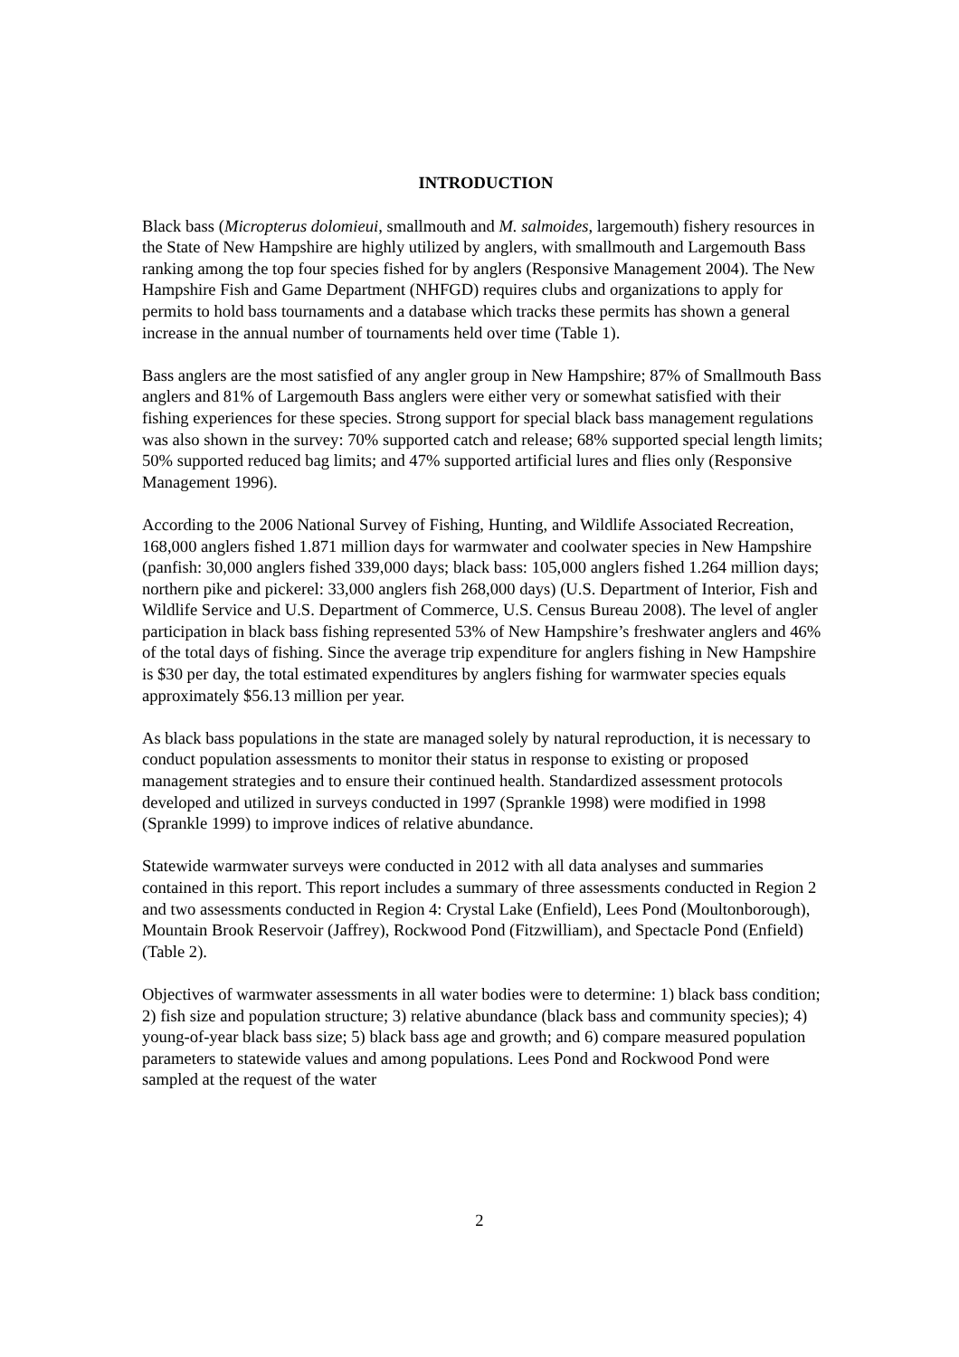INTRODUCTION
Black bass (Micropterus dolomieui, smallmouth and M. salmoides, largemouth) fishery resources in the State of New Hampshire are highly utilized by anglers, with smallmouth and Largemouth Bass ranking among the top four species fished for by anglers (Responsive Management 2004). The New Hampshire Fish and Game Department (NHFGD) requires clubs and organizations to apply for permits to hold bass tournaments and a database which tracks these permits has shown a general increase in the annual number of tournaments held over time (Table 1).
Bass anglers are the most satisfied of any angler group in New Hampshire; 87% of Smallmouth Bass anglers and 81% of Largemouth Bass anglers were either very or somewhat satisfied with their fishing experiences for these species. Strong support for special black bass management regulations was also shown in the survey: 70% supported catch and release; 68% supported special length limits; 50% supported reduced bag limits; and 47% supported artificial lures and flies only (Responsive Management 1996).
According to the 2006 National Survey of Fishing, Hunting, and Wildlife Associated Recreation, 168,000 anglers fished 1.871 million days for warmwater and coolwater species in New Hampshire (panfish: 30,000 anglers fished 339,000 days; black bass: 105,000 anglers fished 1.264 million days; northern pike and pickerel: 33,000 anglers fish 268,000 days) (U.S. Department of Interior, Fish and Wildlife Service and U.S. Department of Commerce, U.S. Census Bureau 2008). The level of angler participation in black bass fishing represented 53% of New Hampshire’s freshwater anglers and 46% of the total days of fishing. Since the average trip expenditure for anglers fishing in New Hampshire is $30 per day, the total estimated expenditures by anglers fishing for warmwater species equals approximately $56.13 million per year.
As black bass populations in the state are managed solely by natural reproduction, it is necessary to conduct population assessments to monitor their status in response to existing or proposed management strategies and to ensure their continued health. Standardized assessment protocols developed and utilized in surveys conducted in 1997 (Sprankle 1998) were modified in 1998 (Sprankle 1999) to improve indices of relative abundance.
Statewide warmwater surveys were conducted in 2012 with all data analyses and summaries contained in this report. This report includes a summary of three assessments conducted in Region 2 and two assessments conducted in Region 4: Crystal Lake (Enfield), Lees Pond (Moultonborough), Mountain Brook Reservoir (Jaffrey), Rockwood Pond (Fitzwilliam), and Spectacle Pond (Enfield) (Table 2).
Objectives of warmwater assessments in all water bodies were to determine: 1) black bass condition; 2) fish size and population structure; 3) relative abundance (black bass and community species); 4) young-of-year black bass size; 5) black bass age and growth; and 6) compare measured population parameters to statewide values and among populations. Lees Pond and Rockwood Pond were sampled at the request of the water
2